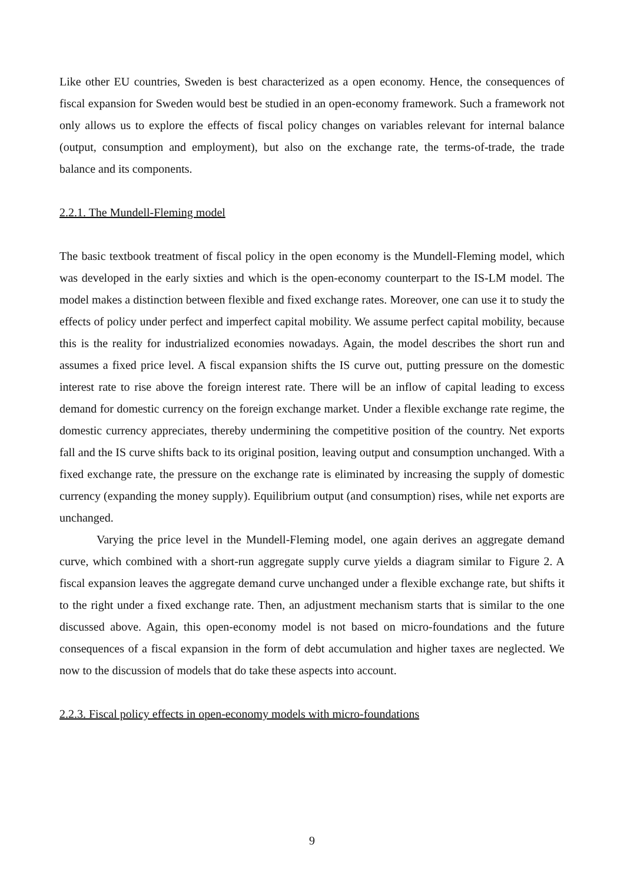Like other EU countries, Sweden is best characterized as a open economy. Hence, the consequences of fiscal expansion for Sweden would best be studied in an open-economy framework. Such a framework not only allows us to explore the effects of fiscal policy changes on variables relevant for internal balance (output, consumption and employment), but also on the exchange rate, the terms-of-trade, the trade balance and its components.
2.2.1. The Mundell-Fleming model
The basic textbook treatment of fiscal policy in the open economy is the Mundell-Fleming model, which was developed in the early sixties and which is the open-economy counterpart to the IS-LM model. The model makes a distinction between flexible and fixed exchange rates. Moreover, one can use it to study the effects of policy under perfect and imperfect capital mobility. We assume perfect capital mobility, because this is the reality for industrialized economies nowadays. Again, the model describes the short run and assumes a fixed price level. A fiscal expansion shifts the IS curve out, putting pressure on the domestic interest rate to rise above the foreign interest rate. There will be an inflow of capital leading to excess demand for domestic currency on the foreign exchange market. Under a flexible exchange rate regime, the domestic currency appreciates, thereby undermining the competitive position of the country. Net exports fall and the IS curve shifts back to its original position, leaving output and consumption unchanged. With a fixed exchange rate, the pressure on the exchange rate is eliminated by increasing the supply of domestic currency (expanding the money supply). Equilibrium output (and consumption) rises, while net exports are unchanged.
Varying the price level in the Mundell-Fleming model, one again derives an aggregate demand curve, which combined with a short-run aggregate supply curve yields a diagram similar to Figure 2. A fiscal expansion leaves the aggregate demand curve unchanged under a flexible exchange rate, but shifts it to the right under a fixed exchange rate. Then, an adjustment mechanism starts that is similar to the one discussed above. Again, this open-economy model is not based on micro-foundations and the future consequences of a fiscal expansion in the form of debt accumulation and higher taxes are neglected. We now to the discussion of models that do take these aspects into account.
2.2.3. Fiscal policy effects in open-economy models with micro-foundations
9